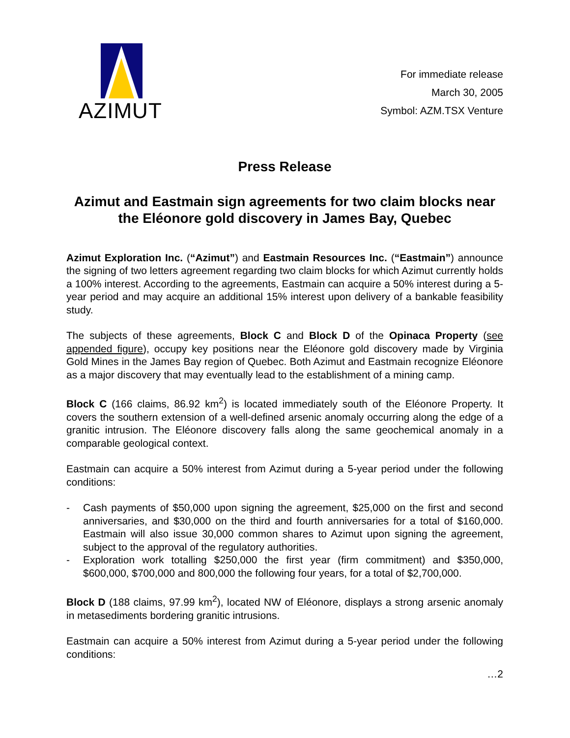AZIMUT
For immediate release
March 30, 2005
Symbol: AZM.TSX Venture
Press Release
Azimut and Eastmain sign agreements for two claim blocks near the Eléonore gold discovery in James Bay, Quebec
Azimut Exploration Inc. (“Azimut”) and Eastmain Resources Inc. (“Eastmain”) announce the signing of two letters agreement regarding two claim blocks for which Azimut currently holds a 100% interest. According to the agreements, Eastmain can acquire a 50% interest during a 5-year period and may acquire an additional 15% interest upon delivery of a bankable feasibility study.
The subjects of these agreements, Block C and Block D of the Opinaca Property (see appended figure), occupy key positions near the Eléonore gold discovery made by Virginia Gold Mines in the James Bay region of Quebec. Both Azimut and Eastmain recognize Eléonore as a major discovery that may eventually lead to the establishment of a mining camp.
Block C (166 claims, 86.92 km<sup>2</sup>) is located immediately south of the Eléonore Property. It covers the southern extension of a well-defined arsenic anomaly occurring along the edge of a granitic intrusion. The Eléonore discovery falls along the same geochemical anomaly in a comparable geological context.
Eastmain can acquire a 50% interest from Azimut during a 5-year period under the following conditions:
- Cash payments of $50,000 upon signing the agreement, $25,000 on the first and second anniversaries, and $30,000 on the third and fourth anniversaries for a total of $160,000. Eastmain will also issue 30,000 common shares to Azimut upon signing the agreement, subject to the approval of the regulatory authorities.
- Exploration work totalling $250,000 the first year (firm commitment) and $350,000, $600,000, $700,000 and 800,000 the following four years, for a total of $2,700,000.
Block D (188 claims, 97.99 km<sup>2</sup>), located NW of Eléonore, displays a strong arsenic anomaly in metasediments bordering granitic intrusions.
Eastmain can acquire a 50% interest from Azimut during a 5-year period under the following conditions:
…2